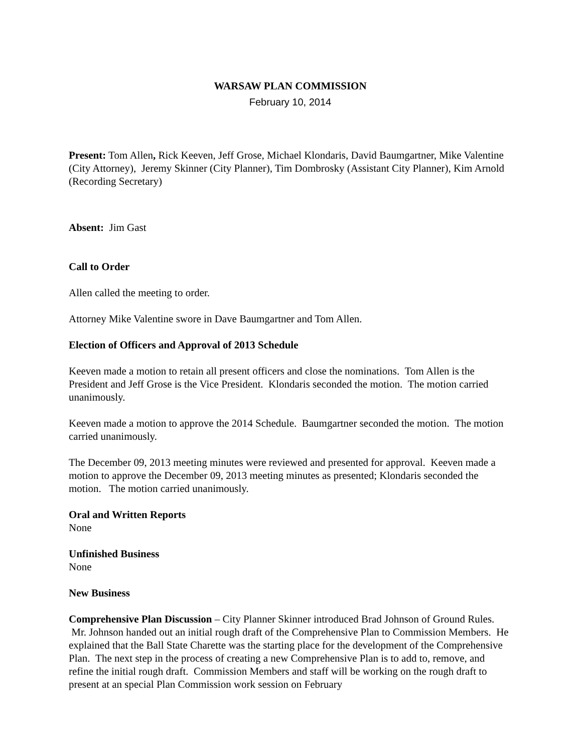WARSAW PLAN COMMISSION
February 10, 2014
Present: Tom Allen, Rick Keeven, Jeff Grose, Michael Klondaris, David Baumgartner, Mike Valentine (City Attorney), Jeremy Skinner (City Planner), Tim Dombrosky (Assistant City Planner), Kim Arnold (Recording Secretary)
Absent: Jim Gast
Call to Order
Allen called the meeting to order.
Attorney Mike Valentine swore in Dave Baumgartner and Tom Allen.
Election of Officers and Approval of 2013 Schedule
Keeven made a motion to retain all present officers and close the nominations. Tom Allen is the President and Jeff Grose is the Vice President. Klondaris seconded the motion. The motion carried unanimously.
Keeven made a motion to approve the 2014 Schedule. Baumgartner seconded the motion. The motion carried unanimously.
The December 09, 2013 meeting minutes were reviewed and presented for approval. Keeven made a motion to approve the December 09, 2013 meeting minutes as presented; Klondaris seconded the motion. The motion carried unanimously.
Oral and Written Reports
None
Unfinished Business
None
New Business
Comprehensive Plan Discussion – City Planner Skinner introduced Brad Johnson of Ground Rules. Mr. Johnson handed out an initial rough draft of the Comprehensive Plan to Commission Members. He explained that the Ball State Charette was the starting place for the development of the Comprehensive Plan. The next step in the process of creating a new Comprehensive Plan is to add to, remove, and refine the initial rough draft. Commission Members and staff will be working on the rough draft to present at an special Plan Commission work session on February